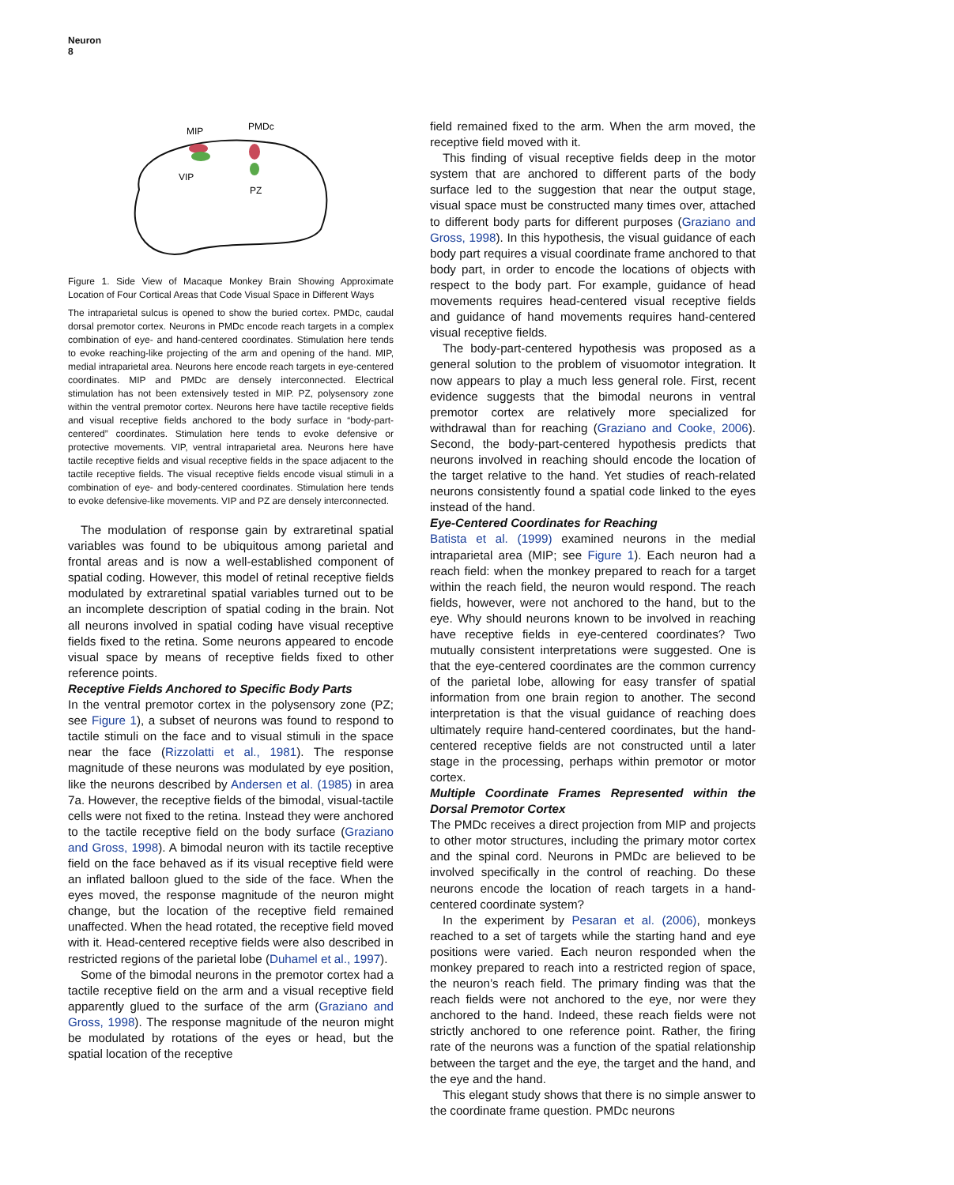Neuron
8
MIP
PMDc
VIP
PZ
Figure 1. Side View of Macaque Monkey Brain Showing Approximate Location of Four Cortical Areas that Code Visual Space in Different Ways
The intraparietal sulcus is opened to show the buried cortex. PMDc, caudal dorsal premotor cortex. Neurons in PMDc encode reach targets in a complex combination of eye- and hand-centered coordinates. Stimulation here tends to evoke reaching-like projecting of the arm and opening of the hand. MIP, medial intraparietal area. Neurons here encode reach targets in eye-centered coordinates. MIP and PMDc are densely interconnected. Electrical stimulation has not been extensively tested in MIP. PZ, polysensory zone within the ventral premotor cortex. Neurons here have tactile receptive fields and visual receptive fields anchored to the body surface in “body-part-centered” coordinates. Stimulation here tends to evoke defensive or protective movements. VIP, ventral intraparietal area. Neurons here have tactile receptive fields and visual receptive fields in the space adjacent to the tactile receptive fields. The visual receptive fields encode visual stimuli in a combination of eye- and body-centered coordinates. Stimulation here tends to evoke defensive-like movements. VIP and PZ are densely interconnected.
The modulation of response gain by extraretinal spatial variables was found to be ubiquitous among parietal and frontal areas and is now a well-established component of spatial coding. However, this model of retinal receptive fields modulated by extraretinal spatial variables turned out to be an incomplete description of spatial coding in the brain. Not all neurons involved in spatial coding have visual receptive fields fixed to the retina. Some neurons appeared to encode visual space by means of receptive fields fixed to other reference points.
Receptive Fields Anchored to Specific Body Parts
In the ventral premotor cortex in the polysensory zone (PZ; see Figure 1), a subset of neurons was found to respond to tactile stimuli on the face and to visual stimuli in the space near the face (Rizzolatti et al., 1981). The response magnitude of these neurons was modulated by eye position, like the neurons described by Andersen et al. (1985) in area 7a. However, the receptive fields of the bimodal, visual-tactile cells were not fixed to the retina. Instead they were anchored to the tactile receptive field on the body surface (Graziano and Gross, 1998). A bimodal neuron with its tactile receptive field on the face behaved as if its visual receptive field were an inflated balloon glued to the side of the face. When the eyes moved, the response magnitude of the neuron might change, but the location of the receptive field remained unaffected. When the head rotated, the receptive field moved with it. Head-centered receptive fields were also described in restricted regions of the parietal lobe (Duhamel et al., 1997).
Some of the bimodal neurons in the premotor cortex had a tactile receptive field on the arm and a visual receptive field apparently glued to the surface of the arm (Graziano and Gross, 1998). The response magnitude of the neuron might be modulated by rotations of the eyes or head, but the spatial location of the receptive
field remained fixed to the arm. When the arm moved, the receptive field moved with it.
This finding of visual receptive fields deep in the motor system that are anchored to different parts of the body surface led to the suggestion that near the output stage, visual space must be constructed many times over, attached to different body parts for different purposes (Graziano and Gross, 1998). In this hypothesis, the visual guidance of each body part requires a visual coordinate frame anchored to that body part, in order to encode the locations of objects with respect to the body part. For example, guidance of head movements requires head-centered visual receptive fields and guidance of hand movements requires hand-centered visual receptive fields.
The body-part-centered hypothesis was proposed as a general solution to the problem of visuomotor integration. It now appears to play a much less general role. First, recent evidence suggests that the bimodal neurons in ventral premotor cortex are relatively more specialized for withdrawal than for reaching (Graziano and Cooke, 2006). Second, the body-part-centered hypothesis predicts that neurons involved in reaching should encode the location of the target relative to the hand. Yet studies of reach-related neurons consistently found a spatial code linked to the eyes instead of the hand.
Eye-Centered Coordinates for Reaching
Batista et al. (1999) examined neurons in the medial intraparietal area (MIP; see Figure 1). Each neuron had a reach field: when the monkey prepared to reach for a target within the reach field, the neuron would respond. The reach fields, however, were not anchored to the hand, but to the eye. Why should neurons known to be involved in reaching have receptive fields in eye-centered coordinates? Two mutually consistent interpretations were suggested. One is that the eye-centered coordinates are the common currency of the parietal lobe, allowing for easy transfer of spatial information from one brain region to another. The second interpretation is that the visual guidance of reaching does ultimately require hand-centered coordinates, but the hand-centered receptive fields are not constructed until a later stage in the processing, perhaps within premotor or motor cortex.
Multiple Coordinate Frames Represented within the Dorsal Premotor Cortex
The PMDc receives a direct projection from MIP and projects to other motor structures, including the primary motor cortex and the spinal cord. Neurons in PMDc are believed to be involved specifically in the control of reaching. Do these neurons encode the location of reach targets in a hand-centered coordinate system?
In the experiment by Pesaran et al. (2006), monkeys reached to a set of targets while the starting hand and eye positions were varied. Each neuron responded when the monkey prepared to reach into a restricted region of space, the neuron’s reach field. The primary finding was that the reach fields were not anchored to the eye, nor were they anchored to the hand. Indeed, these reach fields were not strictly anchored to one reference point. Rather, the firing rate of the neurons was a function of the spatial relationship between the target and the eye, the target and the hand, and the eye and the hand.
This elegant study shows that there is no simple answer to the coordinate frame question. PMDc neurons